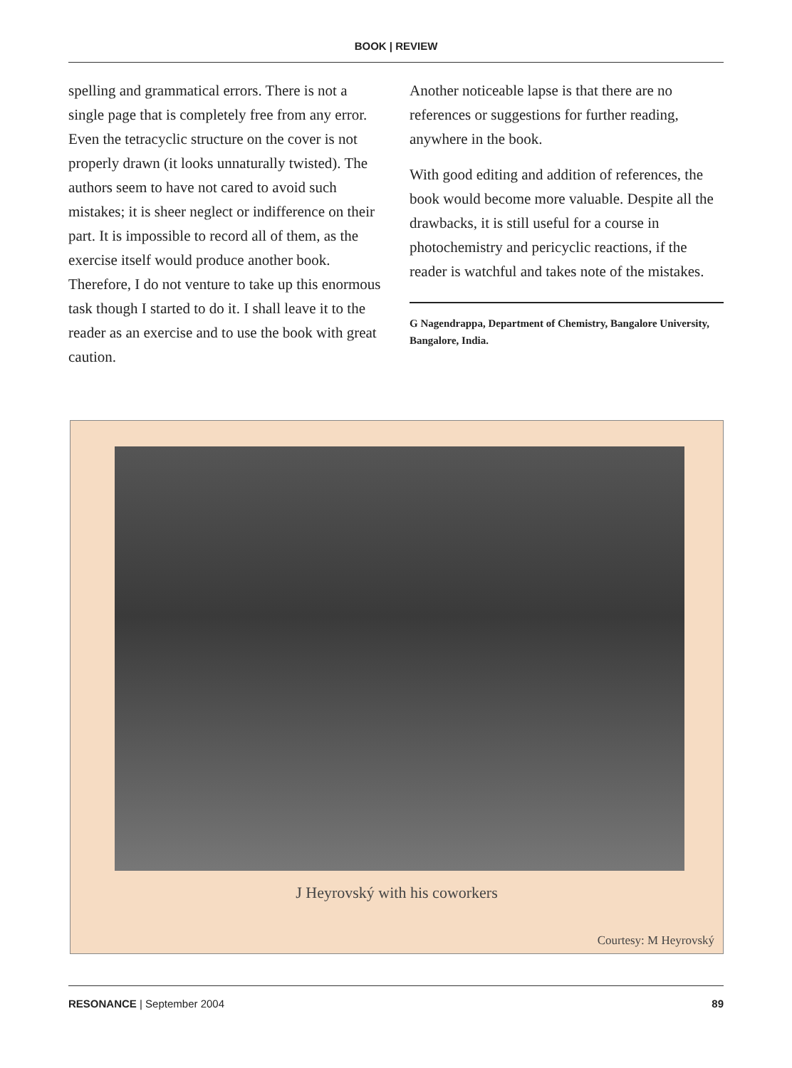BOOK | REVIEW
spelling and grammatical errors. There is not a single page that is completely free from any error. Even the tetracyclic structure on the cover is not properly drawn (it looks unnaturally twisted). The authors seem to have not cared to avoid such mistakes; it is sheer neglect or indifference on their part. It is impossible to record all of them, as the exercise itself would produce another book. Therefore, I do not venture to take up this enormous task though I started to do it. I shall leave it to the reader as an exercise and to use the book with great caution.
Another noticeable lapse is that there are no references or suggestions for further reading, anywhere in the book.
With good editing and addition of references, the book would become more valuable. Despite all the drawbacks, it is still useful for a course in photochemistry and pericyclic reactions, if the reader is watchful and takes note of the mistakes.
G Nagendrappa, Department of Chemistry, Bangalore University, Bangalore, India.
J Heyrovský with his coworkers
Courtesy: M Heyrovský
RESONANCE | September 2004 89